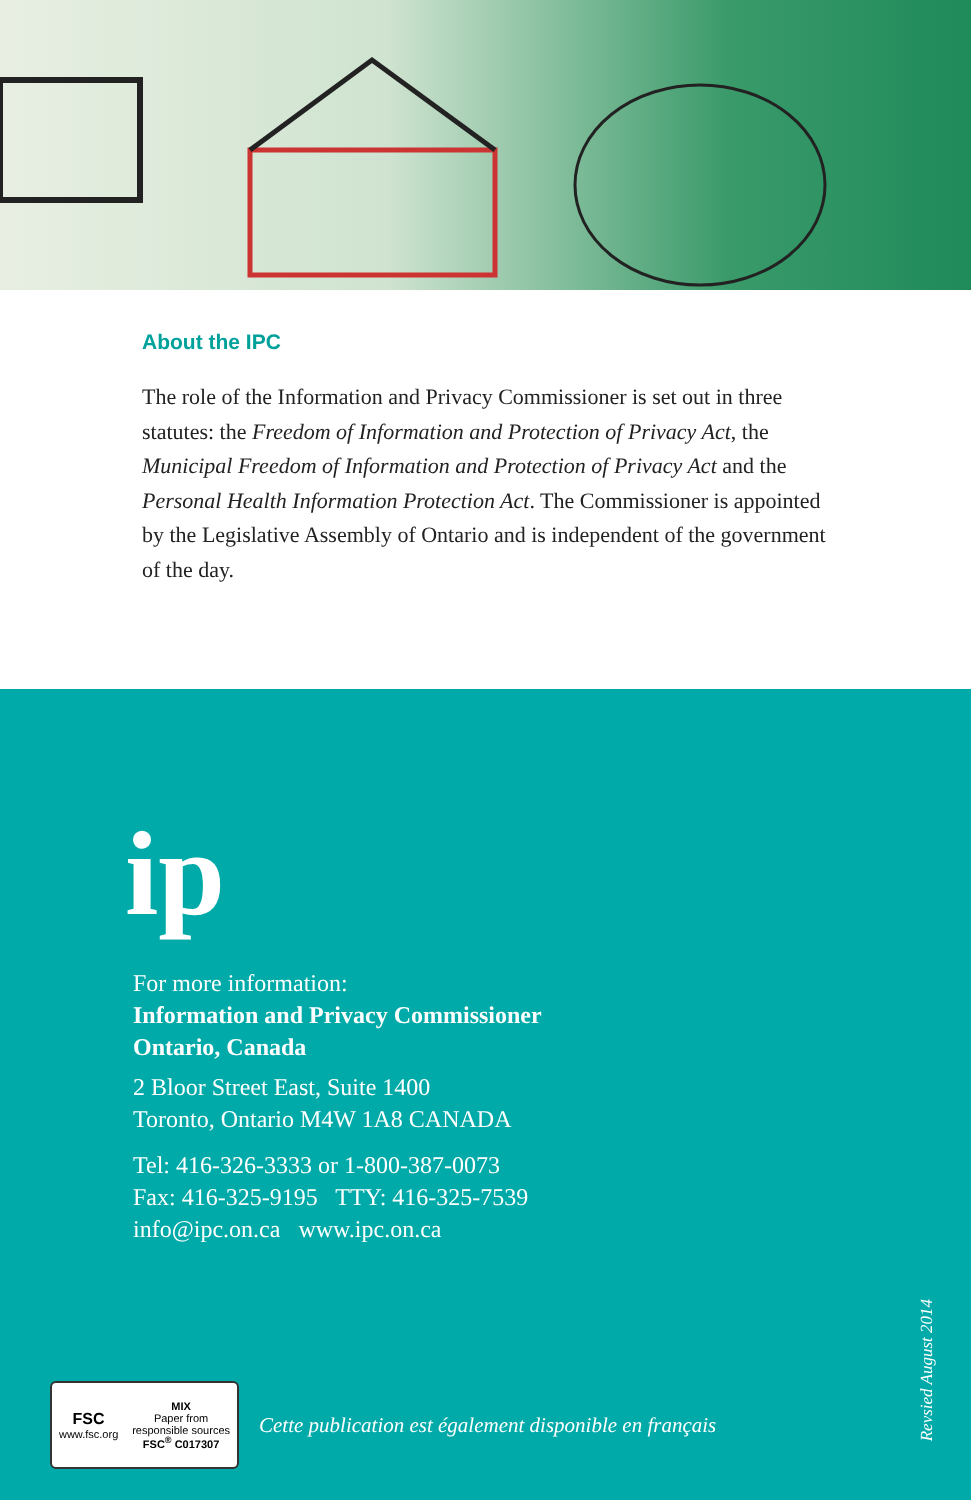About the IPC
The role of the Information and Privacy Commissioner is set out in three statutes: the Freedom of Information and Protection of Privacy Act, the Municipal Freedom of Information and Protection of Privacy Act and the Personal Health Information Protection Act. The Commissioner is appointed by the Legislative Assembly of Ontario and is independent of the government of the day.
ip
For more information:
Information and Privacy Commissioner
Ontario, Canada
2 Bloor Street East, Suite 1400
Toronto, Ontario M4W 1A8 CANADA
Tel: 416-326-3333 or 1-800-387-0073
Fax: 416-325-9195 TTY: 416-325-7539
info@ipc.on.ca www.ipc.on.ca
FSC
www.fsc.org
MIX
Paper from
responsible sources
FSC<sup>®</sup> C017307
Cette publication est également disponible en français
Revsied August 2014